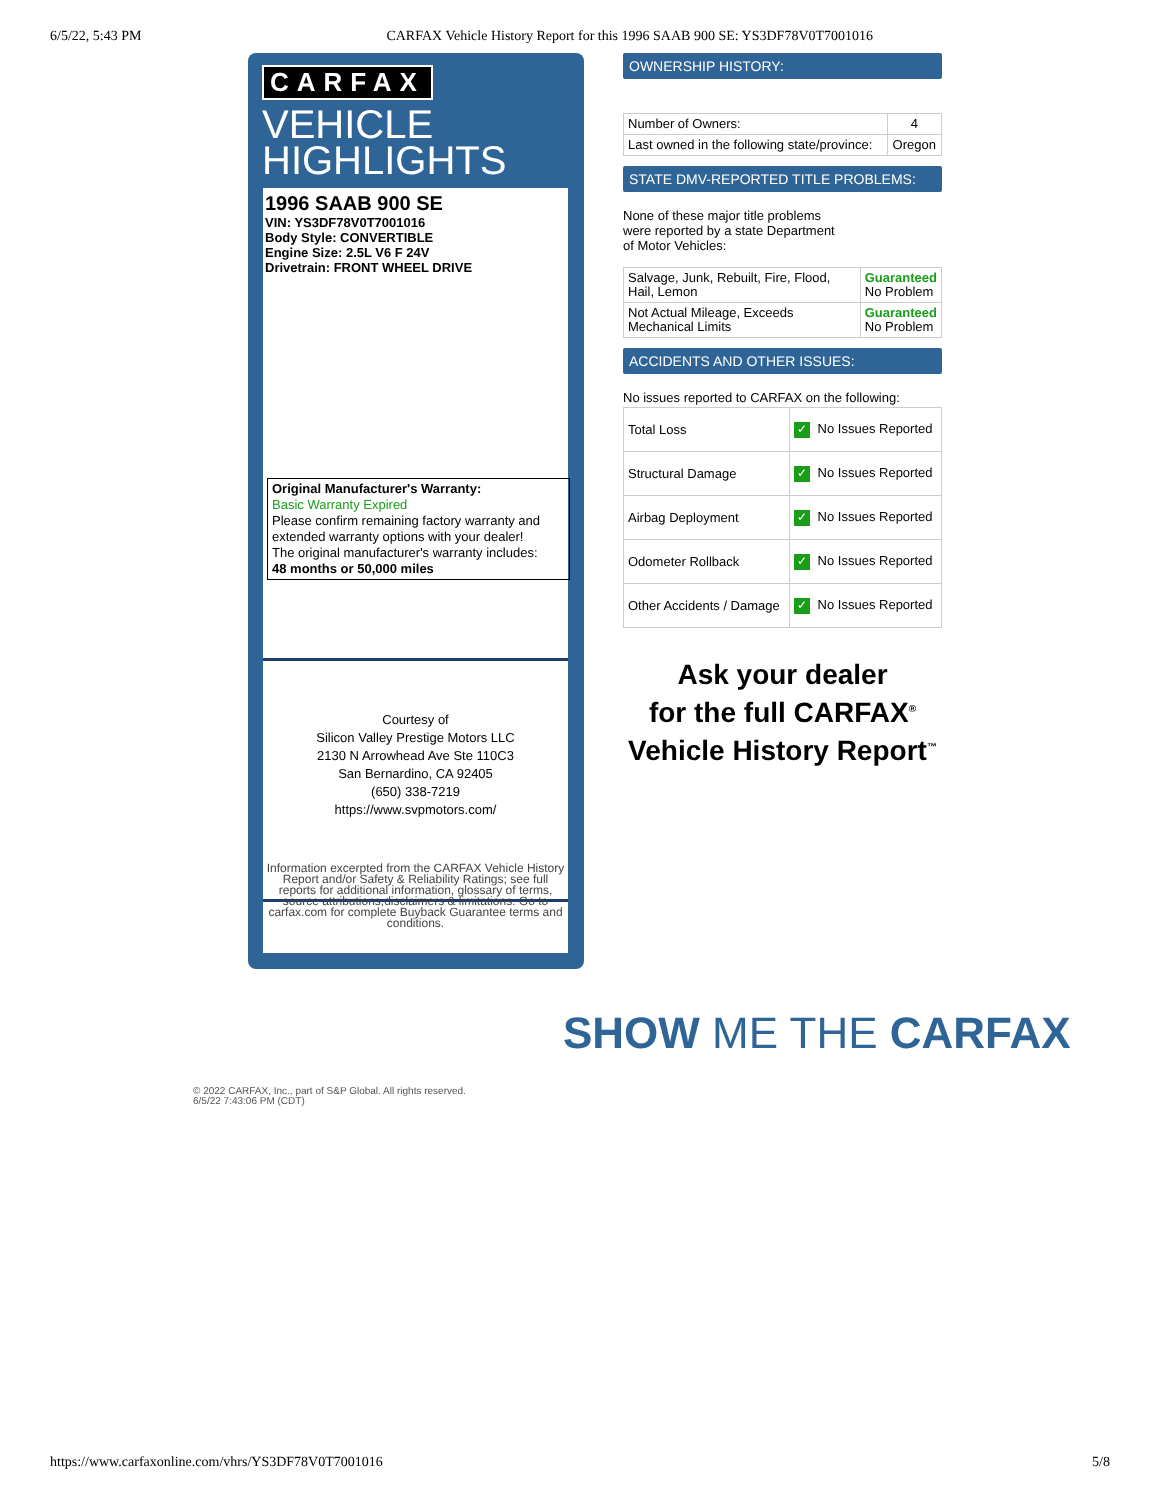6/5/22, 5:43 PM CARFAX Vehicle History Report for this 1996 SAAB 900 SE: YS3DF78V0T7001016
CARFAX
VEHICLE
HIGHLIGHTS
1996 SAAB 900 SE
VIN: YS3DF78V0T7001016
Body Style: CONVERTIBLE
Engine Size: 2.5L V6 F 24V
Drivetrain: FRONT WHEEL DRIVE
Original Manufacturer's Warranty:
Basic Warranty Expired
Please confirm remaining factory warranty and extended warranty options with your dealer!
The original manufacturer's warranty includes:
48 months or 50,000 miles
Courtesy of
Silicon Valley Prestige Motors LLC
2130 N Arrowhead Ave Ste 110C3
San Bernardino, CA 92405
(650) 338-7219
https://www.svpmotors.com/
Information excerpted from the CARFAX Vehicle History Report and/or Safety & Reliability Ratings; see full reports for additional information, glossary of terms, source attributions,disclaimers & limitations. Go to carfax.com for complete Buyback Guarantee terms and conditions.
OWNERSHIP HISTORY:
| Number of Owners: | 4 |
| Last owned in the following state/province: | Oregon |
STATE DMV-REPORTED TITLE PROBLEMS:
None of these major title problems were reported by a state Department of Motor Vehicles:
| Salvage, Junk, Rebuilt, Fire, Flood, Hail, Lemon | Guaranteed No Problem |
| Not Actual Mileage, Exceeds Mechanical Limits | Guaranteed No Problem |
ACCIDENTS AND OTHER ISSUES:
No issues reported to CARFAX on the following:
| Total Loss | ✓ No Issues Reported |
| Structural Damage | ✓ No Issues Reported |
| Airbag Deployment | ✓ No Issues Reported |
| Odometer Rollback | ✓ No Issues Reported |
| Other Accidents / Damage | ✓ No Issues Reported |
Ask your dealer
for the full CARFAX<sup>®</sup>
Vehicle History Report<sup>™</sup>
SHOW ME THE CARFAX
© 2022 CARFAX, Inc., part of S&P Global. All rights reserved.
6/5/22 7:43:06 PM (CDT)
https://www.carfaxonline.com/vhrs/YS3DF78V0T7001016 5/8